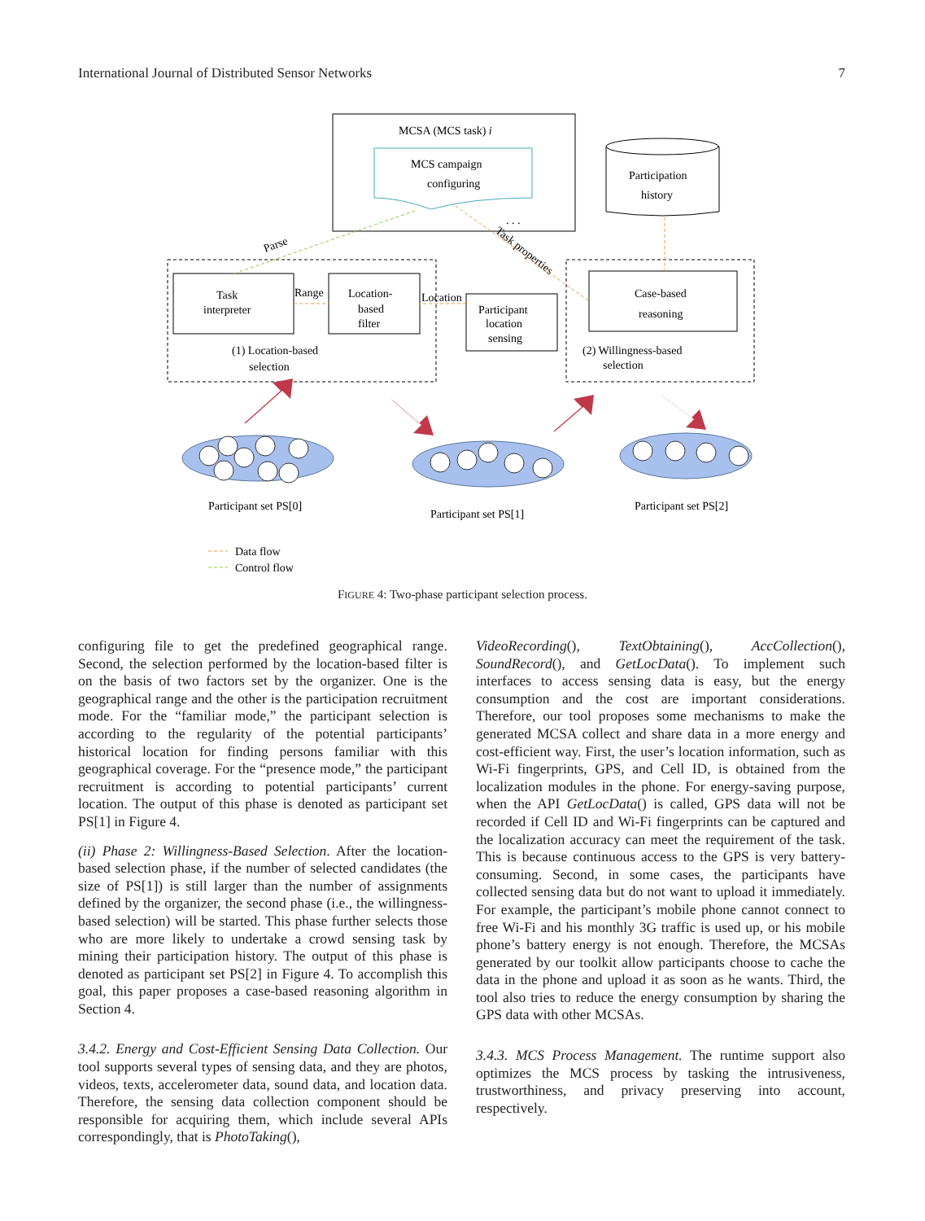International Journal of Distributed Sensor Networks 7
MCSA (MCS task) i
MCS campaign
configuring
. . .
Participation
history
Task
interpreter
Location-
based
filter
Participant
location
sensing
Case-based
reasoning
Range
Location
(1) Location-based
selection
(2) Willingness-based
selection
Parse
Task properties
Participant set PS[0]
Participant set PS[1]
Participant set PS[2]
Data flow
Control flow
FIGURE 4: Two-phase participant selection process.
configuring file to get the predefined geographical range. Second, the selection performed by the location-based filter is on the basis of two factors set by the organizer. One is the geographical range and the other is the participation recruitment mode. For the “familiar mode,” the participant selection is according to the regularity of the potential participants’ historical location for finding persons familiar with this geographical coverage. For the “presence mode,” the participant recruitment is according to potential participants’ current location. The output of this phase is denoted as participant set PS[1] in Figure 4.
(ii) Phase 2: Willingness-Based Selection. After the location-based selection phase, if the number of selected candidates (the size of PS[1]) is still larger than the number of assignments defined by the organizer, the second phase (i.e., the willingness-based selection) will be started. This phase further selects those who are more likely to undertake a crowd sensing task by mining their participation history. The output of this phase is denoted as participant set PS[2] in Figure 4. To accomplish this goal, this paper proposes a case-based reasoning algorithm in Section 4.
3.4.2. Energy and Cost-Efficient Sensing Data Collection. Our tool supports several types of sensing data, and they are photos, videos, texts, accelerometer data, sound data, and location data. Therefore, the sensing data collection component should be responsible for acquiring them, which include several APIs correspondingly, that is PhotoTaking(),
VideoRecording(), TextObtaining(), AccCollection(), SoundRecord(), and GetLocData(). To implement such interfaces to access sensing data is easy, but the energy consumption and the cost are important considerations. Therefore, our tool proposes some mechanisms to make the generated MCSA collect and share data in a more energy and cost-efficient way. First, the user’s location information, such as Wi-Fi fingerprints, GPS, and Cell ID, is obtained from the localization modules in the phone. For energy-saving purpose, when the API GetLocData() is called, GPS data will not be recorded if Cell ID and Wi-Fi fingerprints can be captured and the localization accuracy can meet the requirement of the task. This is because continuous access to the GPS is very battery-consuming. Second, in some cases, the participants have collected sensing data but do not want to upload it immediately. For example, the participant’s mobile phone cannot connect to free Wi-Fi and his monthly 3G traffic is used up, or his mobile phone’s battery energy is not enough. Therefore, the MCSAs generated by our toolkit allow participants choose to cache the data in the phone and upload it as soon as he wants. Third, the tool also tries to reduce the energy consumption by sharing the GPS data with other MCSAs.
3.4.3. MCS Process Management. The runtime support also optimizes the MCS process by tasking the intrusiveness, trustworthiness, and privacy preserving into account, respectively.